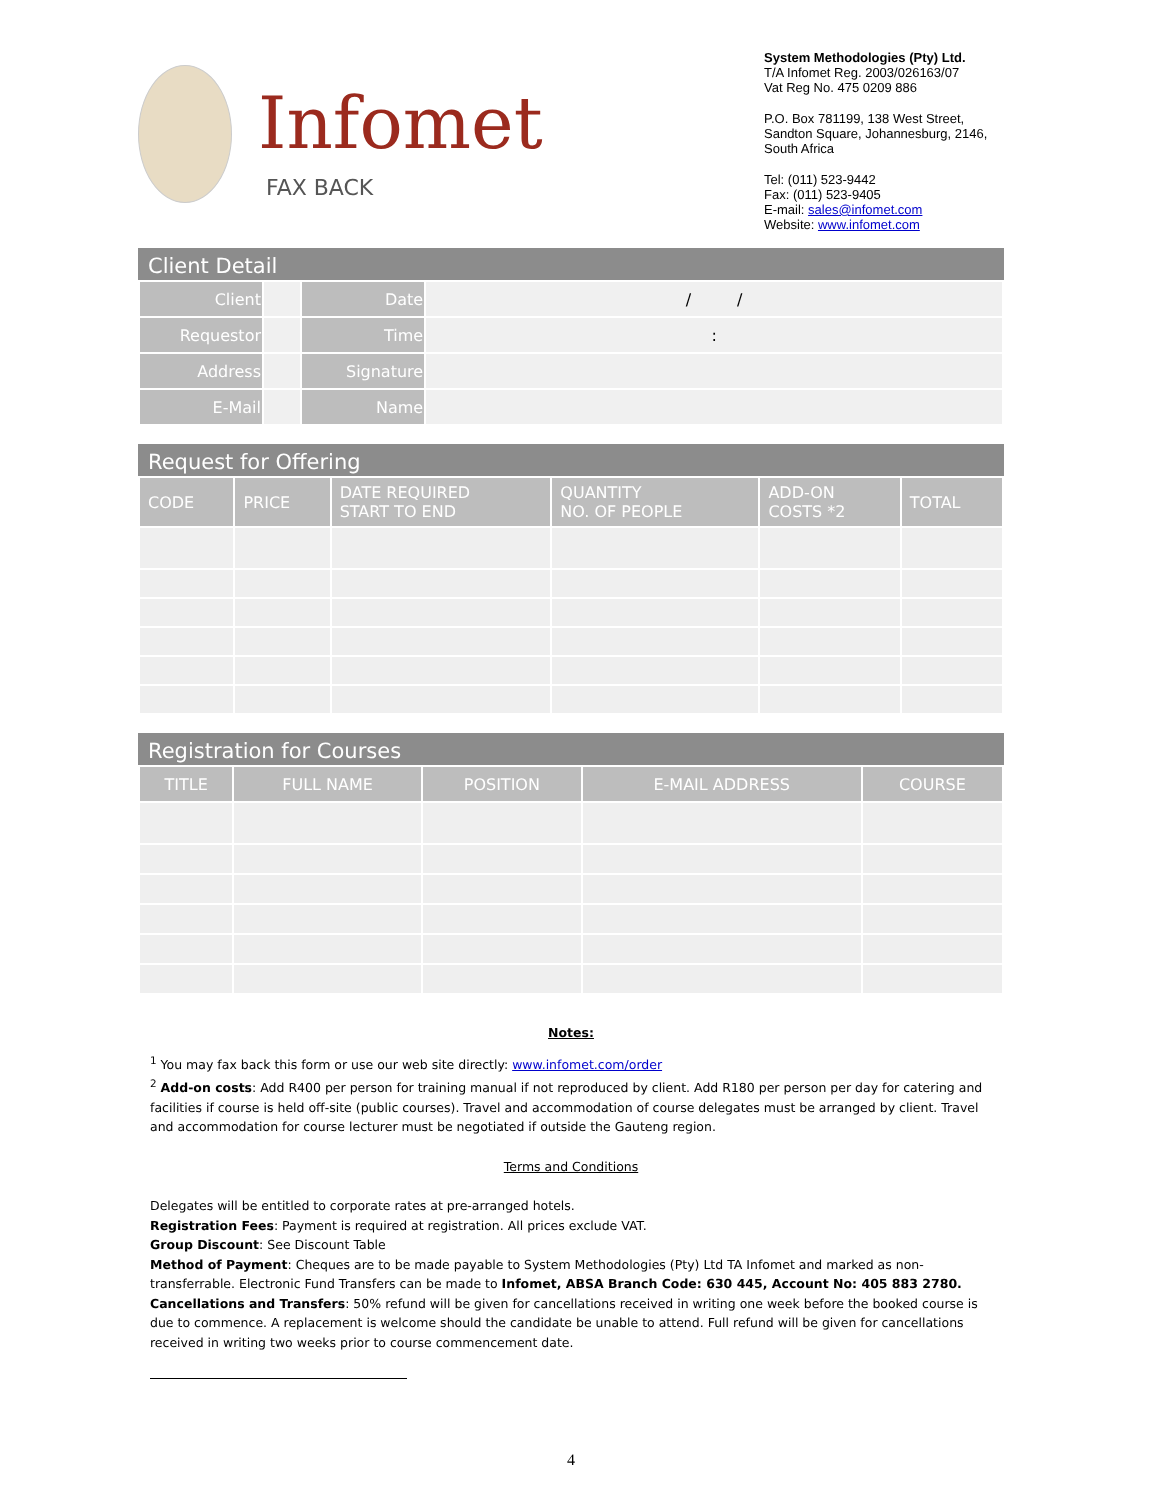Infomet
FAX BACK
System Methodologies (Pty) Ltd.
T/A Infomet Reg. 2003/026163/07
Vat Reg No. 475 0209 886
P.O. Box 781199, 138 West Street,
Sandton Square, Johannesburg, 2146,
South Africa
Tel: (011) 523-9442
Fax: (011) 523-9405
E-mail: sales@infomet.com
Website: www.infomet.com
Client Detail
| Client | | Date | / / |
| Requestor | | Time | : |
| Address | | Signature | |
| E-Mail | | Name | |
Request for Offering
| CODE | PRICE | DATE REQUIRED START TO END | QUANTITY NO. OF PEOPLE | ADD-ON COSTS *2 | TOTAL |
| --- | --- | --- | --- | --- | --- |
Registration for Courses
| TITLE | FULL NAME | POSITION | E-MAIL ADDRESS | COURSE |
| --- | --- | --- | --- | --- |
Notes:
<sup>1</sup> You may fax back this form or use our web site directly: www.infomet.com/order
<sup>2</sup> Add-on costs: Add R400 per person for training manual if not reproduced by client. Add R180 per person per day for catering and facilities if course is held off-site (public courses). Travel and accommodation of course delegates must be arranged by client. Travel and accommodation for course lecturer must be negotiated if outside the Gauteng region.
Terms and Conditions
Delegates will be entitled to corporate rates at pre-arranged hotels.
Registration Fees: Payment is required at registration. All prices exclude VAT.
Group Discount: See Discount Table
Method of Payment: Cheques are to be made payable to System Methodologies (Pty) Ltd TA Infomet and marked as non-transferrable. Electronic Fund Transfers can be made to Infomet, ABSA Branch Code: 630 445, Account No: 405 883 2780.
Cancellations and Transfers: 50% refund will be given for cancellations received in writing one week before the booked course is due to commence. A replacement is welcome should the candidate be unable to attend. Full refund will be given for cancellations received in writing two weeks prior to course commencement date.
4